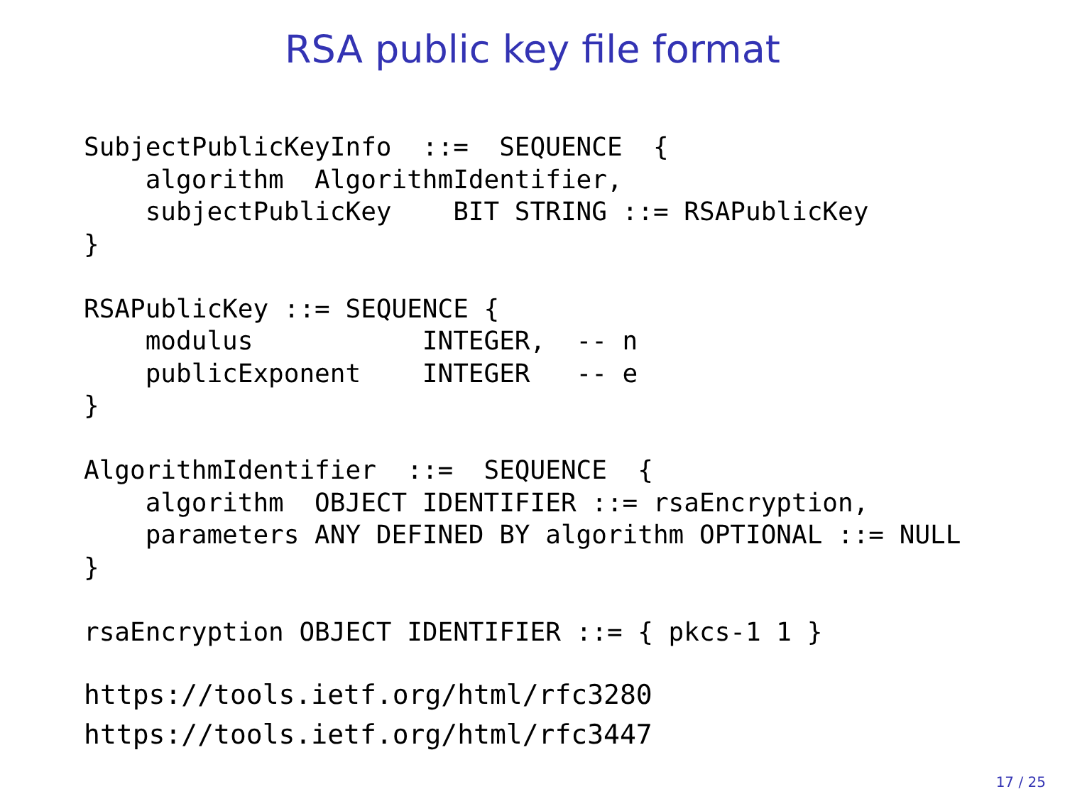RSA public key file format
SubjectPublicKeyInfo  ::=  SEQUENCE  {
    algorithm  AlgorithmIdentifier,
    subjectPublicKey    BIT STRING ::= RSAPublicKey
}

RSAPublicKey ::= SEQUENCE {
    modulus           INTEGER,  -- n
    publicExponent    INTEGER   -- e
}

AlgorithmIdentifier  ::=  SEQUENCE  {
    algorithm  OBJECT IDENTIFIER ::= rsaEncryption,
    parameters ANY DEFINED BY algorithm OPTIONAL ::= NULL
}

rsaEncryption OBJECT IDENTIFIER ::= { pkcs-1 1 }
https://tools.ietf.org/html/rfc3280
https://tools.ietf.org/html/rfc3447
17 / 25